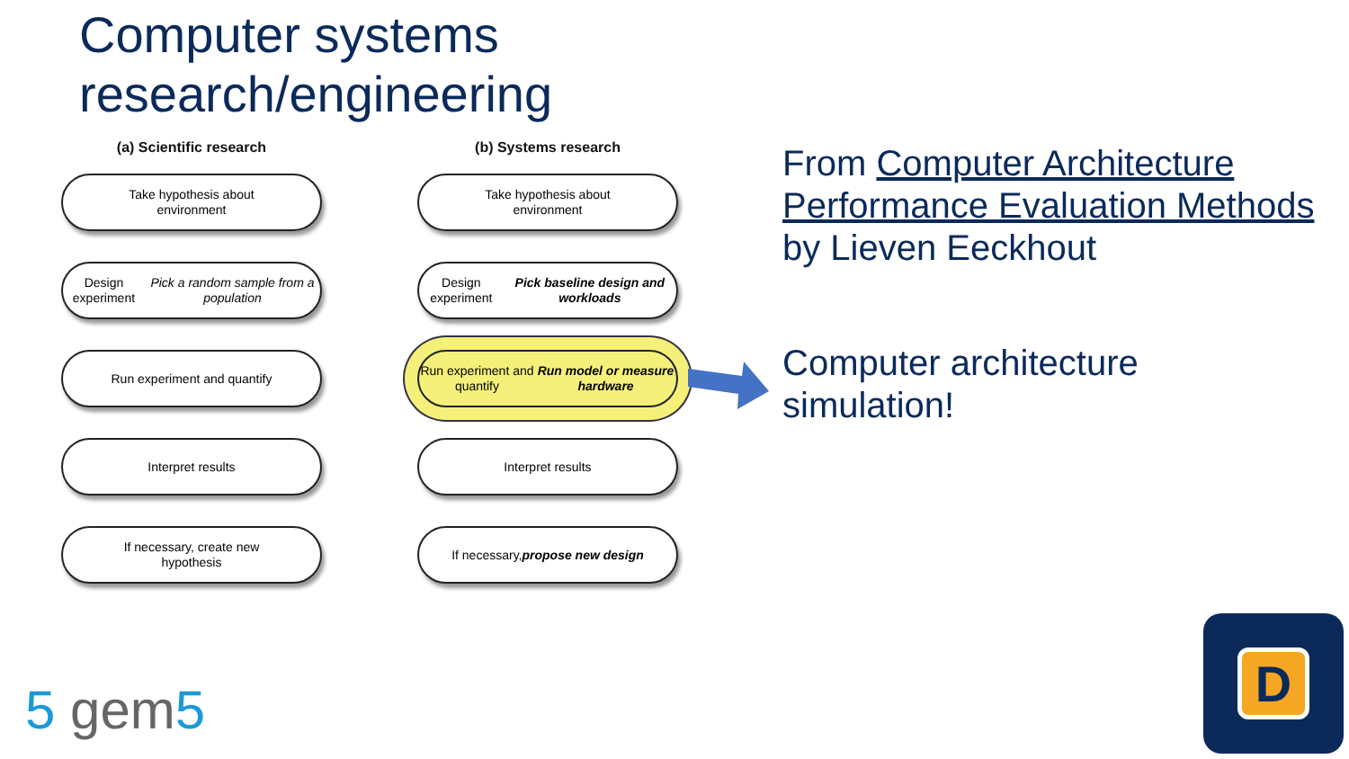Computer systems
research/engineering
(a) Scientific research
Take hypothesis about
environment
Design experiment
Pick a random sample from a population
Run experiment and quantify
Interpret results
If necessary, create new
hypothesis
(b) Systems research
Take hypothesis about
environment
Design experiment
Pick baseline design and workloads
Run experiment and quantify
Run model or measure hardware
Interpret results
If necessary, propose new design
From Computer Architecture Performance Evaluation Methods by Lieven Eeckhout
Computer architecture
simulation!
5 gem5
D